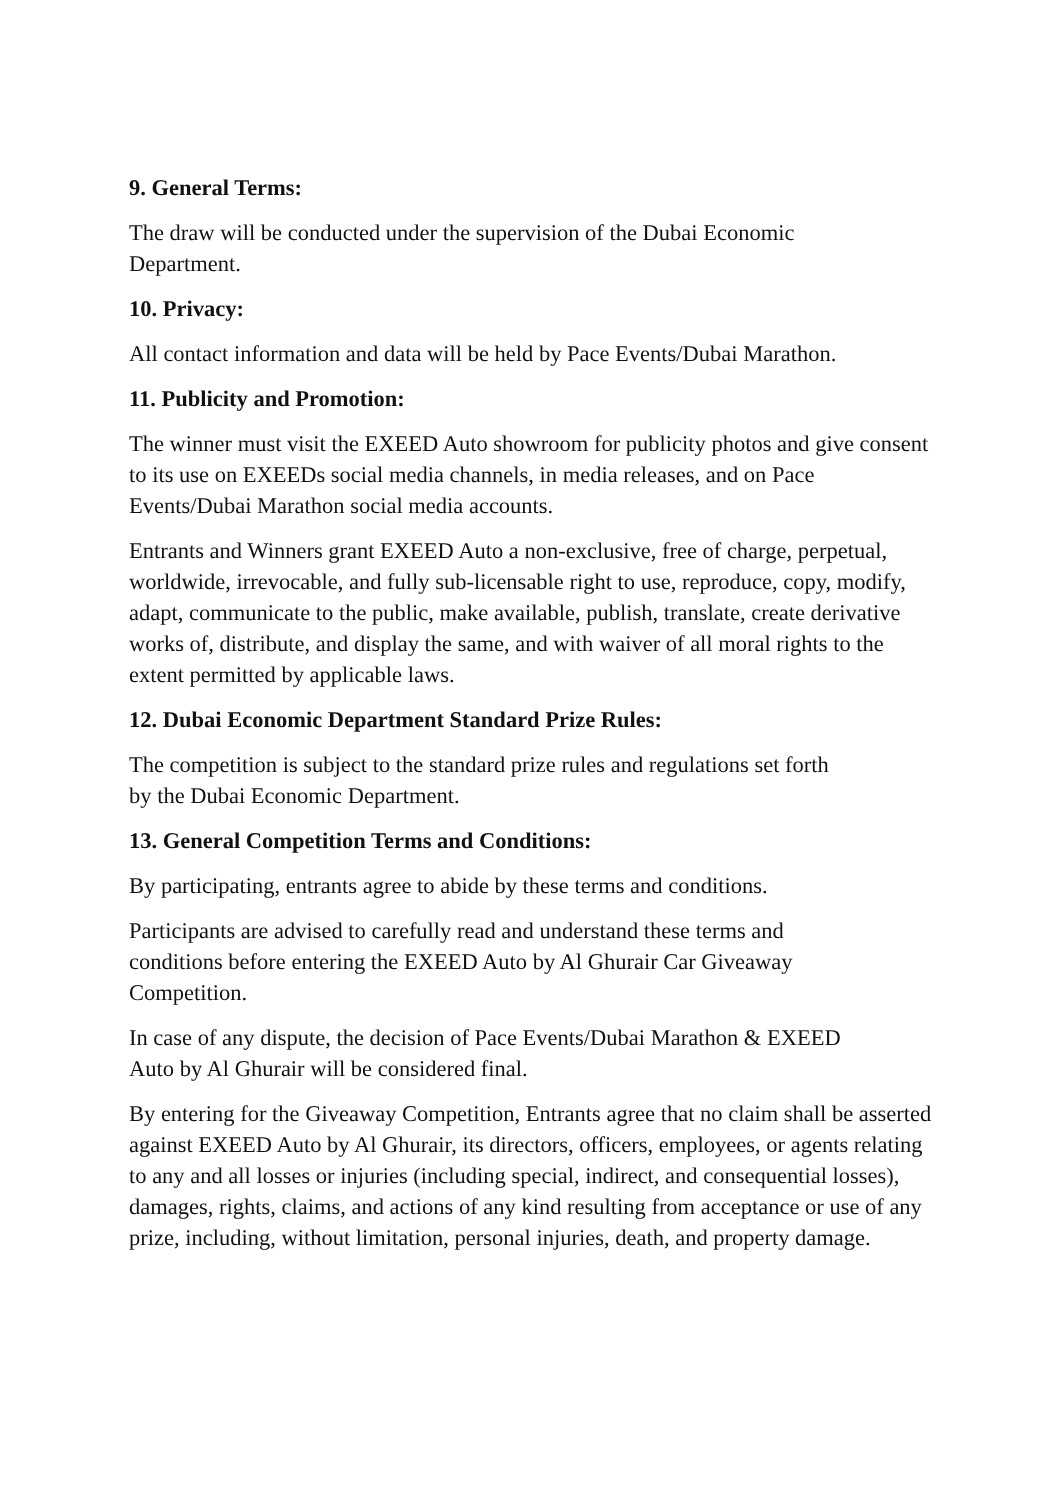9. General Terms:
The draw will be conducted under the supervision of the Dubai Economic
Department.
10. Privacy:
All contact information and data will be held by Pace Events/Dubai Marathon.
11. Publicity and Promotion:
The winner must visit the EXEED Auto showroom for publicity photos and give consent to its use on EXEEDs social media channels, in media releases, and on Pace Events/Dubai Marathon social media accounts.
Entrants and Winners grant EXEED Auto a non-exclusive, free of charge, perpetual, worldwide, irrevocable, and fully sub-licensable right to use, reproduce, copy, modify, adapt, communicate to the public, make available, publish, translate, create derivative works of, distribute, and display the same, and with waiver of all moral rights to the extent permitted by applicable laws.
12. Dubai Economic Department Standard Prize Rules:
The competition is subject to the standard prize rules and regulations set forth
by the Dubai Economic Department.
13. General Competition Terms and Conditions:
By participating, entrants agree to abide by these terms and conditions.
Participants are advised to carefully read and understand these terms and
conditions before entering the EXEED Auto by Al Ghurair Car Giveaway
Competition.
In case of any dispute, the decision of Pace Events/Dubai Marathon & EXEED
Auto by Al Ghurair will be considered final.
By entering for the Giveaway Competition, Entrants agree that no claim shall be asserted against EXEED Auto by Al Ghurair, its directors, officers, employees, or agents relating to any and all losses or injuries (including special, indirect, and consequential losses), damages, rights, claims, and actions of any kind resulting from acceptance or use of any prize, including, without limitation, personal injuries, death, and property damage.